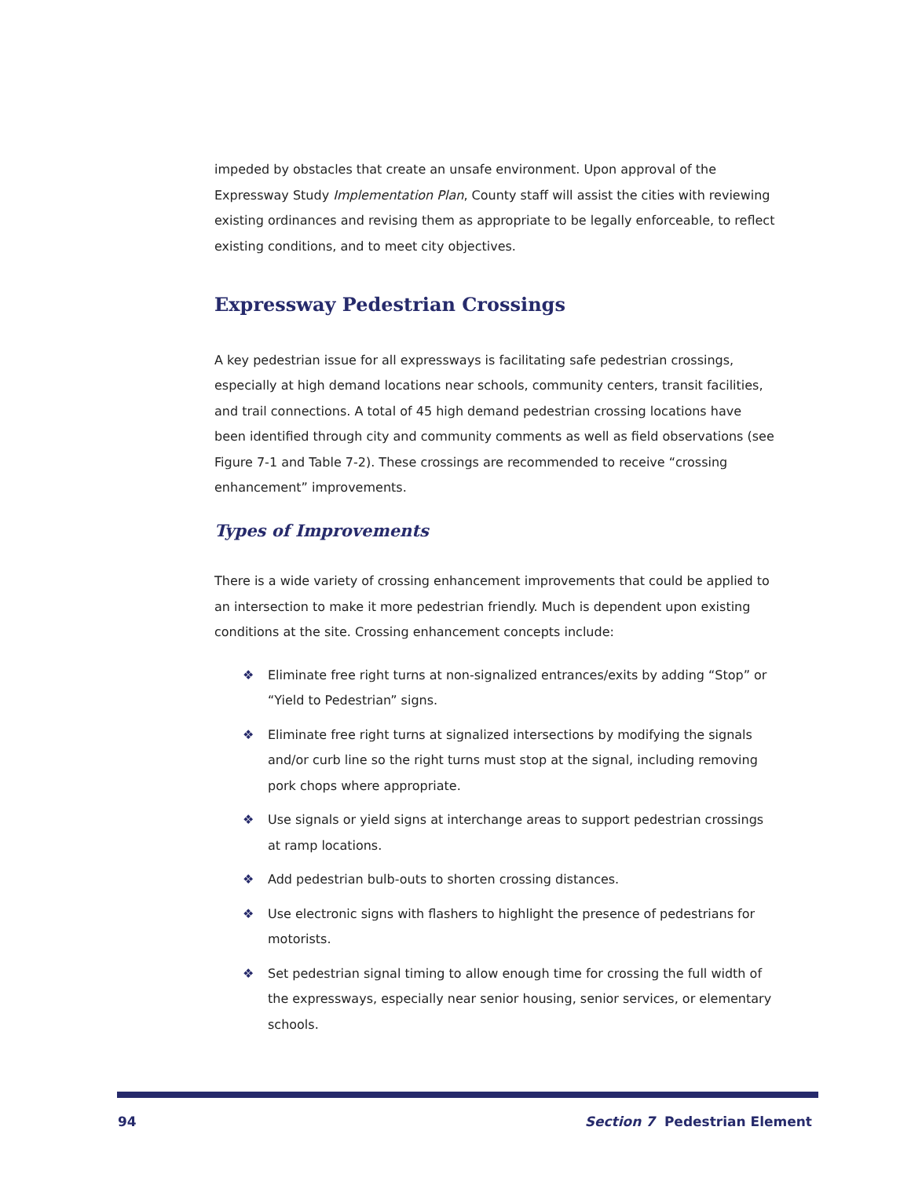impeded by obstacles that create an unsafe environment. Upon approval of the Expressway Study Implementation Plan, County staff will assist the cities with reviewing existing ordinances and revising them as appropriate to be legally enforceable, to reflect existing conditions, and to meet city objectives.
Expressway Pedestrian Crossings
A key pedestrian issue for all expressways is facilitating safe pedestrian crossings, especially at high demand locations near schools, community centers, transit facilities, and trail connections. A total of 45 high demand pedestrian crossing locations have been identified through city and community comments as well as field observations (see Figure 7-1 and Table 7-2). These crossings are recommended to receive “crossing enhancement” improvements.
Types of Improvements
There is a wide variety of crossing enhancement improvements that could be applied to an intersection to make it more pedestrian friendly. Much is dependent upon existing conditions at the site. Crossing enhancement concepts include:
❖ Eliminate free right turns at non-signalized entrances/exits by adding “Stop” or “Yield to Pedestrian” signs.
❖ Eliminate free right turns at signalized intersections by modifying the signals and/or curb line so the right turns must stop at the signal, including removing pork chops where appropriate.
❖ Use signals or yield signs at interchange areas to support pedestrian crossings at ramp locations.
❖ Add pedestrian bulb-outs to shorten crossing distances.
❖ Use electronic signs with flashers to highlight the presence of pedestrians for motorists.
❖ Set pedestrian signal timing to allow enough time for crossing the full width of the expressways, especially near senior housing, senior services, or elementary schools.
94 Section 7 Pedestrian Element